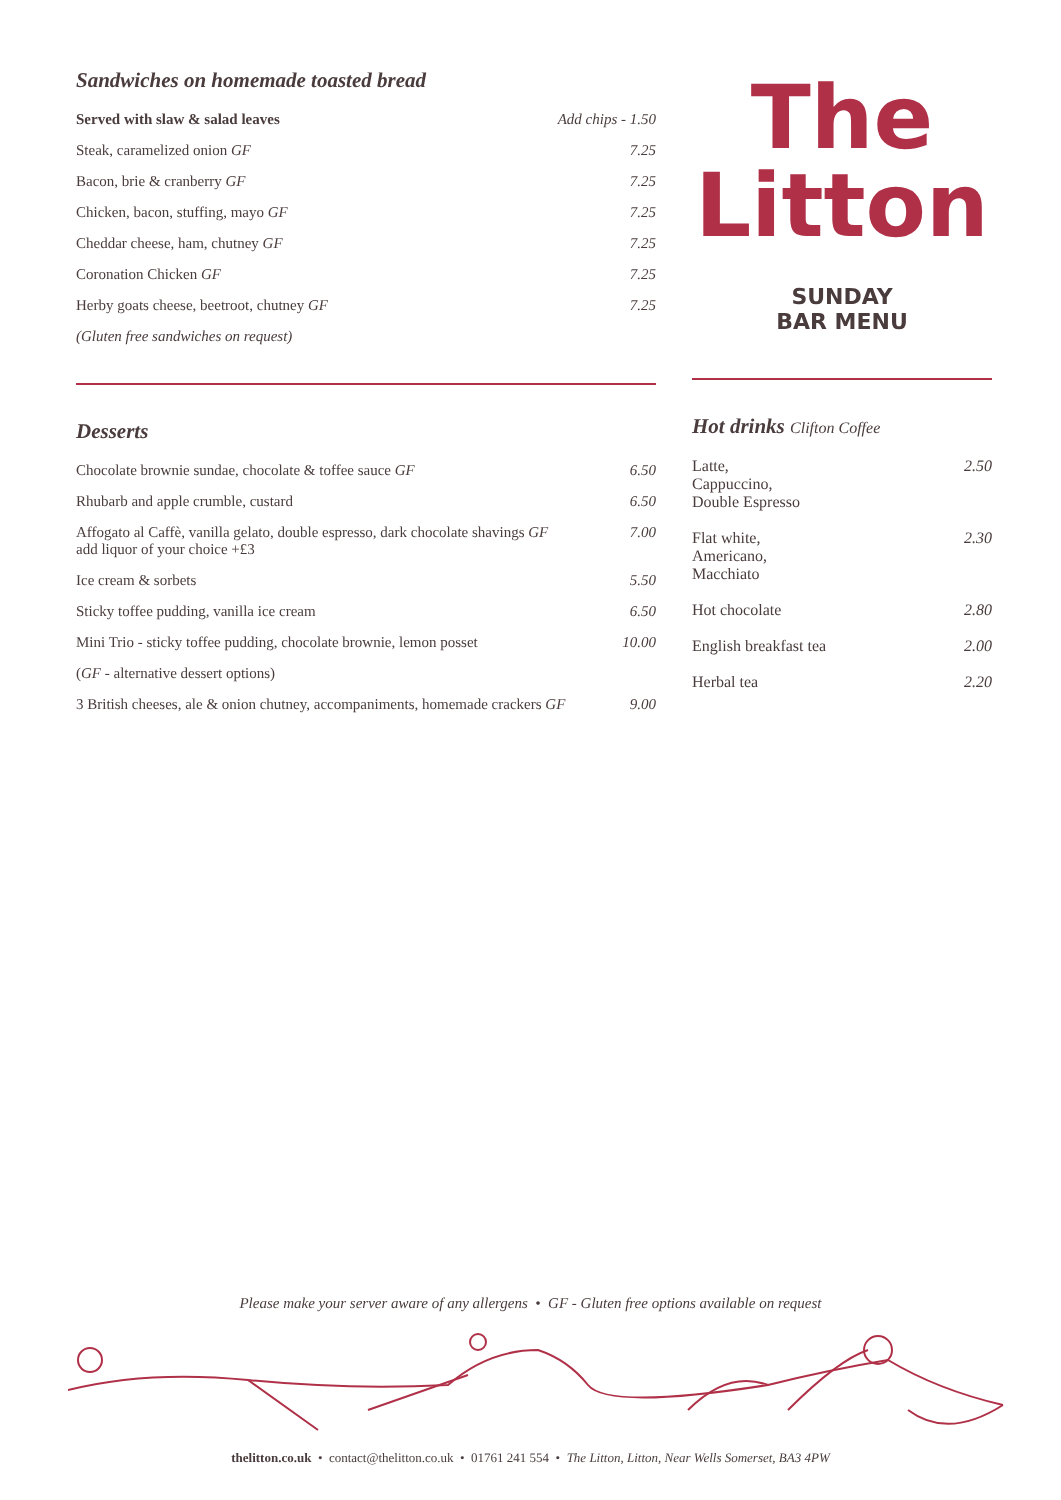Sandwiches on homemade toasted bread
| Served with slaw & salad leaves | Add chips - 1.50 |
| Steak, caramelized onion GF | 7.25 |
| Bacon, brie & cranberry GF | 7.25 |
| Chicken, bacon, stuffing, mayo GF | 7.25 |
| Cheddar cheese, ham, chutney GF | 7.25 |
| Coronation Chicken GF | 7.25 |
| Herby goats cheese, beetroot, chutney GF | 7.25 |
| (Gluten free sandwiches on request) | |
Desserts
| Chocolate brownie sundae, chocolate & toffee sauce GF | 6.50 |
| Rhubarb and apple crumble, custard | 6.50 |
| Affogato al Caffè, vanilla gelato, double espresso, dark chocolate shavings GF add liquor of your choice +£3 | 7.00 |
| Ice cream & sorbets | 5.50 |
| Sticky toffee pudding, vanilla ice cream | 6.50 |
| Mini Trio - sticky toffee pudding, chocolate brownie, lemon posset | 10.00 |
| ( GF - alternative dessert options) | |
| 3 British cheeses, ale & onion chutney, accompaniments, homemade crackers GF | 9.00 |
The
Litton
SUNDAY
BAR MENU
Hot drinks Clifton Coffee
| Latte, Cappuccino, Double Espresso | 2.50 |
| Flat white, Americano, Macchiato | 2.30 |
| Hot chocolate | 2.80 |
| English breakfast tea | 2.00 |
| Herbal tea | 2.20 |
Please make your server aware of any allergens • GF - Gluten free options available on request
thelitton.co.uk • contact@thelitton.co.uk • 01761 241 554 • The Litton, Litton, Near Wells Somerset, BA3 4PW